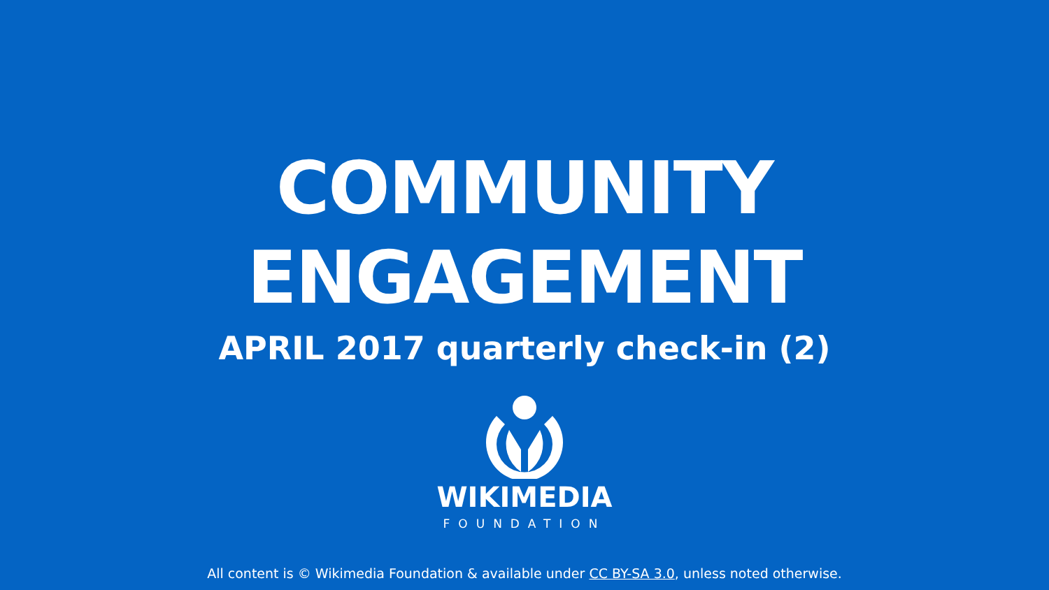COMMUNITY
ENGAGEMENT
APRIL 2017 quarterly check-in (2)
WIKIMEDIA
FOUNDATION
All content is © Wikimedia Foundation & available under CC BY-SA 3.0, unless noted otherwise.